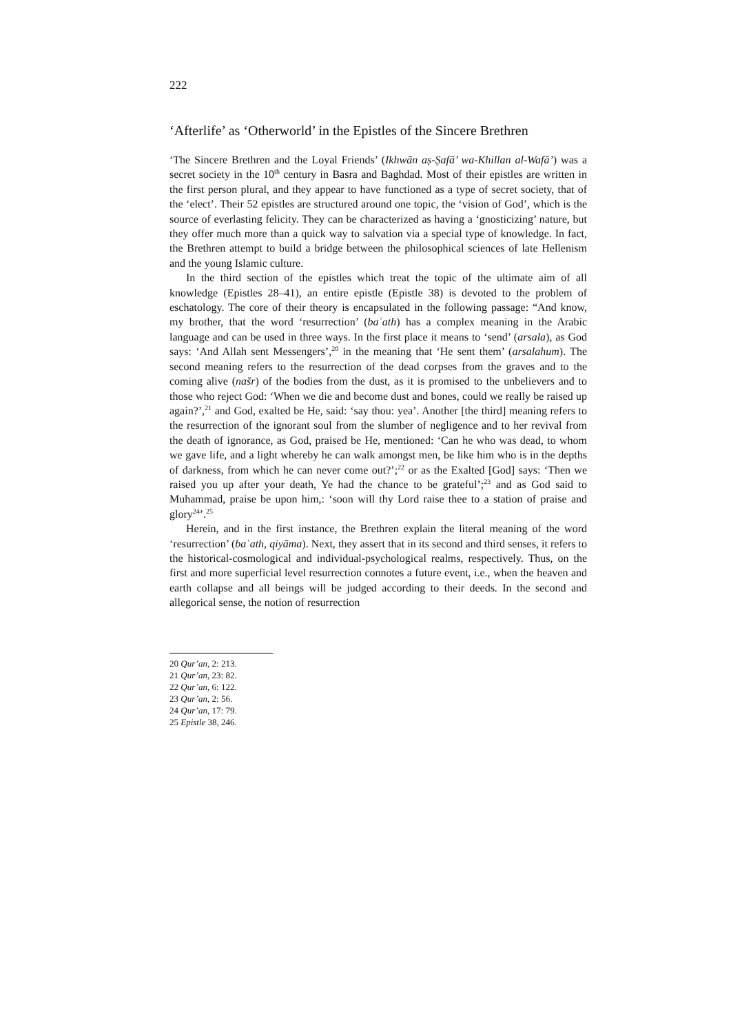222
‘Afterlife’ as ‘Otherworld’ in the Epistles of the Sincere Brethren
‘The Sincere Brethren and the Loyal Friends’ (Ikhwān aṣ-Ṣafā’ wa-Khillan al-Wafā’) was a secret society in the 10<sup>th</sup> century in Basra and Baghdad. Most of their epistles are written in the first person plural, and they appear to have functioned as a type of secret society, that of the ‘elect’. Their 52 epistles are structured around one topic, the ‘vision of God’, which is the source of everlasting felicity. They can be characterized as having a ‘gnosticizing’ nature, but they offer much more than a quick way to salvation via a special type of knowledge. In fact, the Brethren attempt to build a bridge between the philosophical sciences of late Hellenism and the young Islamic culture.
In the third section of the epistles which treat the topic of the ultimate aim of all knowledge (Epistles 28–41), an entire epistle (Epistle 38) is devoted to the problem of eschatology. The core of their theory is encapsulated in the following passage: “And know, my brother, that the word ‘resurrection’ (baʿath) has a complex meaning in the Arabic language and can be used in three ways. In the first place it means to ‘send’ (arsala), as God says: ‘And Allah sent Messengers’,<sup>20</sup> in the meaning that ‘He sent them’ (arsalahum). The second meaning refers to the resurrection of the dead corpses from the graves and to the coming alive (našr) of the bodies from the dust, as it is promised to the unbelievers and to those who reject God: ‘When we die and become dust and bones, could we really be raised up again?’,<sup>21</sup> and God, exalted be He, said: ‘say thou: yea’. Another [the third] meaning refers to the resurrection of the ignorant soul from the slumber of negligence and to her revival from the death of ignorance, as God, praised be He, mentioned: ‘Can he who was dead, to whom we gave life, and a light whereby he can walk amongst men, be like him who is in the depths of darkness, from which he can never come out?’;<sup>22</sup> or as the Exalted [God] says: ‘Then we raised you up after your death, Ye had the chance to be grateful’;<sup>23</sup> and as God said to Muhammad, praise be upon him,: ‘soon will thy Lord raise thee to a station of praise and glory<sup>24</sup>’.<sup>25</sup>
Herein, and in the first instance, the Brethren explain the literal meaning of the word ‘resurrection’ (baʿath, qiyāma). Next, they assert that in its second and third senses, it refers to the historical-cosmological and individual-psychological realms, respectively. Thus, on the first and more superficial level resurrection connotes a future event, i.e., when the heaven and earth collapse and all beings will be judged according to their deeds. In the second and allegorical sense, the notion of resurrection
20 Qur’an, 2: 213.
21 Qur’an, 23: 82.
22 Qur’an, 6: 122.
23 Qur’an, 2: 56.
24 Qur’an, 17: 79.
25 Epistle 38, 246.